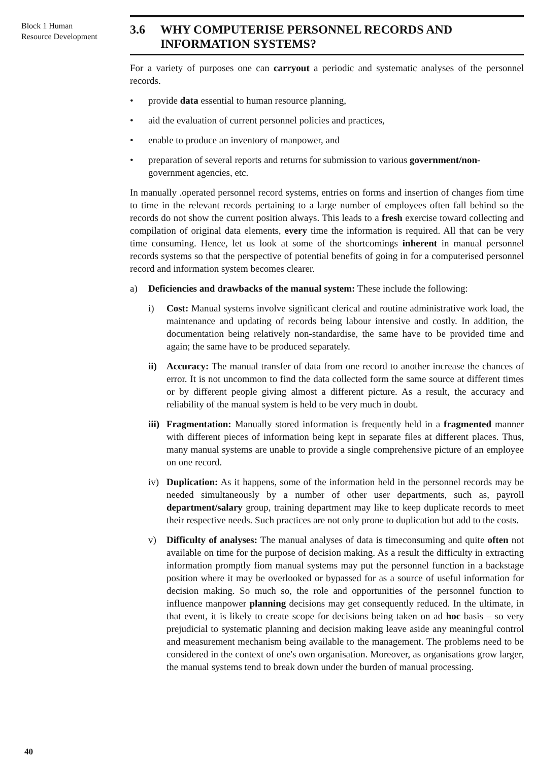Block 1 Human
Resource Development
3.6 WHY COMPUTERISE PERSONNEL RECORDS AND
INFORMATION SYSTEMS?
For a variety of purposes one can carryout a periodic and systematic analyses of the personnel records.
• provide data essential to human resource planning,
• aid the evaluation of current personnel policies and practices,
• enable to produce an inventory of manpower, and
• preparation of several reports and returns for submission to various government/non-government agencies, etc.
In manually .operated personnel record systems, entries on forms and insertion of changes fiom time to time in the relevant records pertaining to a large number of employees often fall behind so the records do not show the current position always. This leads to a fresh exercise toward collecting and compilation of original data elements, every time the information is required. All that can be very time consuming. Hence, let us look at some of the shortcomings inherent in manual personnel records systems so that the perspective of potential benefits of going in for a computerised personnel record and information system becomes clearer.
a) Deficiencies and drawbacks of the manual system: These include the following:
i) Cost: Manual systems involve significant clerical and routine administrative work load, the maintenance and updating of records being labour intensive and costly. In addition, the documentation being relatively non-standardise, the same have to be provided time and again; the same have to be produced separately.
ii) Accuracy: The manual transfer of data from one record to another increase the chances of error. It is not uncommon to find the data collected form the same source at different times or by different people giving almost a different picture. As a result, the accuracy and reliability of the manual system is held to be very much in doubt.
iii) Fragmentation: Manually stored information is frequently held in a fragmented manner with different pieces of information being kept in separate files at different places. Thus, many manual systems are unable to provide a single comprehensive picture of an employee on one record.
iv) Duplication: As it happens, some of the information held in the personnel records may be needed simultaneously by a number of other user departments, such as, payroll department/salary group, training department may like to keep duplicate records to meet their respective needs. Such practices are not only prone to duplication but add to the costs.
v) Difficulty of analyses: The manual analyses of data is timeconsuming and quite often not available on time for the purpose of decision making. As a result the difficulty in extracting information promptly fiom manual systems may put the personnel function in a backstage position where it may be overlooked or bypassed for as a source of useful information for decision making. So much so, the role and opportunities of the personnel function to influence manpower planning decisions may get consequently reduced. In the ultimate, in that event, it is likely to create scope for decisions being taken on ad hoc basis – so very prejudicial to systematic planning and decision making leave aside any meaningful control and measurement mechanism being available to the management. The problems need to be considered in the context of one's own organisation. Moreover, as organisations grow larger, the manual systems tend to break down under the burden of manual processing.
40